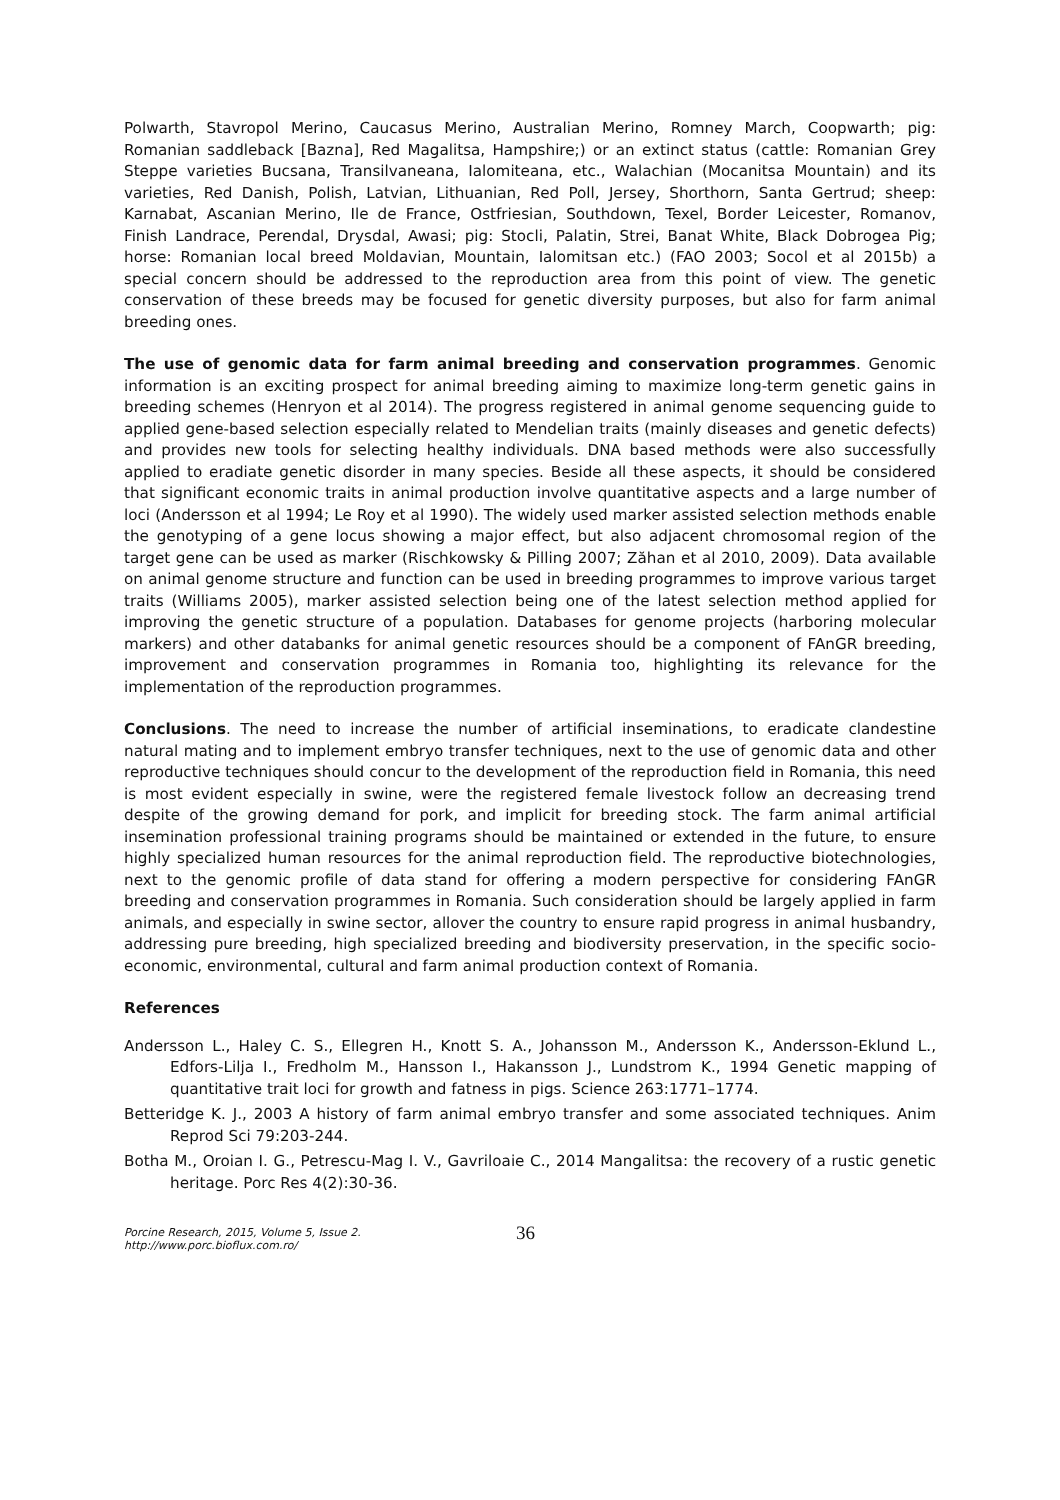Polwarth, Stavropol Merino, Caucasus Merino, Australian Merino, Romney March, Coopwarth; pig: Romanian saddleback [Bazna], Red Magalitsa, Hampshire;) or an extinct status (cattle: Romanian Grey Steppe varieties Bucsana, Transilvaneana, Ialomiteana, etc., Walachian (Mocanitsa Mountain) and its varieties, Red Danish, Polish, Latvian, Lithuanian, Red Poll, Jersey, Shorthorn, Santa Gertrud; sheep: Karnabat, Ascanian Merino, Ile de France, Ostfriesian, Southdown, Texel, Border Leicester, Romanov, Finish Landrace, Perendal, Drysdal, Awasi; pig: Stocli, Palatin, Strei, Banat White, Black Dobrogea Pig; horse: Romanian local breed Moldavian, Mountain, Ialomitsan etc.) (FAO 2003; Socol et al 2015b) a special concern should be addressed to the reproduction area from this point of view. The genetic conservation of these breeds may be focused for genetic diversity purposes, but also for farm animal breeding ones.
The use of genomic data for farm animal breeding and conservation programmes. Genomic information is an exciting prospect for animal breeding aiming to maximize long-term genetic gains in breeding schemes (Henryon et al 2014). The progress registered in animal genome sequencing guide to applied gene-based selection especially related to Mendelian traits (mainly diseases and genetic defects) and provides new tools for selecting healthy individuals. DNA based methods were also successfully applied to eradiate genetic disorder in many species. Beside all these aspects, it should be considered that significant economic traits in animal production involve quantitative aspects and a large number of loci (Andersson et al 1994; Le Roy et al 1990). The widely used marker assisted selection methods enable the genotyping of a gene locus showing a major effect, but also adjacent chromosomal region of the target gene can be used as marker (Rischkowsky & Pilling 2007; Zăhan et al 2010, 2009). Data available on animal genome structure and function can be used in breeding programmes to improve various target traits (Williams 2005), marker assisted selection being one of the latest selection method applied for improving the genetic structure of a population. Databases for genome projects (harboring molecular markers) and other databanks for animal genetic resources should be a component of FAnGR breeding, improvement and conservation programmes in Romania too, highlighting its relevance for the implementation of the reproduction programmes.
Conclusions. The need to increase the number of artificial inseminations, to eradicate clandestine natural mating and to implement embryo transfer techniques, next to the use of genomic data and other reproductive techniques should concur to the development of the reproduction field in Romania, this need is most evident especially in swine, were the registered female livestock follow an decreasing trend despite of the growing demand for pork, and implicit for breeding stock. The farm animal artificial insemination professional training programs should be maintained or extended in the future, to ensure highly specialized human resources for the animal reproduction field. The reproductive biotechnologies, next to the genomic profile of data stand for offering a modern perspective for considering FAnGR breeding and conservation programmes in Romania. Such consideration should be largely applied in farm animals, and especially in swine sector, allover the country to ensure rapid progress in animal husbandry, addressing pure breeding, high specialized breeding and biodiversity preservation, in the specific socio-economic, environmental, cultural and farm animal production context of Romania.
References
Andersson L., Haley C. S., Ellegren H., Knott S. A., Johansson M., Andersson K., Andersson-Eklund L., Edfors-Lilja I., Fredholm M., Hansson I., Hakansson J., Lundstrom K., 1994 Genetic mapping of quantitative trait loci for growth and fatness in pigs. Science 263:1771–1774.
Betteridge K. J., 2003 A history of farm animal embryo transfer and some associated techniques. Anim Reprod Sci 79:203-244.
Botha M., Oroian I. G., Petrescu-Mag I. V., Gavriloaie C., 2014 Mangalitsa: the recovery of a rustic genetic heritage. Porc Res 4(2):30-36.
Porcine Research, 2015, Volume 5, Issue 2.
http://www.porc.bioflux.com.ro/
36